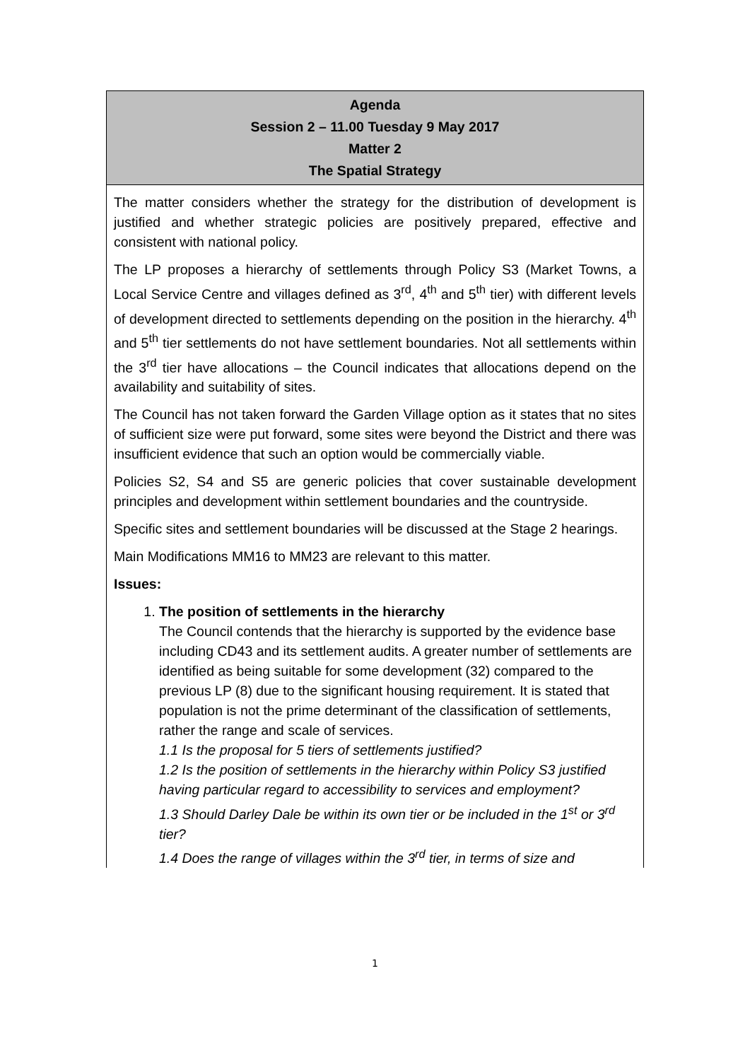| Agenda Session 2 – 11.00 Tuesday 9 May 2017 Matter 2 The Spatial Strategy |
| --- |
| The matter considers whether the strategy for the distribution of development is justified and whether strategic policies are positively prepared, effective and consistent with national policy. The LP proposes a hierarchy of settlements through Policy S3 (Market Towns, a Local Service Centre and villages defined as 3<sup>rd</sup>, 4<sup>th</sup> and 5<sup>th</sup> tier) with different levels of development directed to settlements depending on the position in the hierarchy. 4<sup>th</sup> and 5<sup>th</sup> tier settlements do not have settlement boundaries. Not all settlements within the 3<sup>rd</sup> tier have allocations – the Council indicates that allocations depend on the availability and suitability of sites. The Council has not taken forward the Garden Village option as it states that no sites of sufficient size were put forward, some sites were beyond the District and there was insufficient evidence that such an option would be commercially viable. Policies S2, S4 and S5 are generic policies that cover sustainable development principles and development within settlement boundaries and the countryside. Specific sites and settlement boundaries will be discussed at the Stage 2 hearings. Main Modifications MM16 to MM23 are relevant to this matter. Issues: 1. The position of settlements in the hierarchy The Council contends that the hierarchy is supported by the evidence base including CD43 and its settlement audits. A greater number of settlements are identified as being suitable for some development (32) compared to the previous LP (8) due to the significant housing requirement. It is stated that population is not the prime determinant of the classification of settlements, rather the range and scale of services. 1.1 Is the proposal for 5 tiers of settlements justified? 1.2 Is the position of settlements in the hierarchy within Policy S3 justified having particular regard to accessibility to services and employment? 1.3 Should Darley Dale be within its own tier or be included in the 1<sup>st</sup> or 3<sup>rd</sup> tier? 1.4 Does the range of villages within the 3<sup>rd</sup> tier, in terms of size and |
1